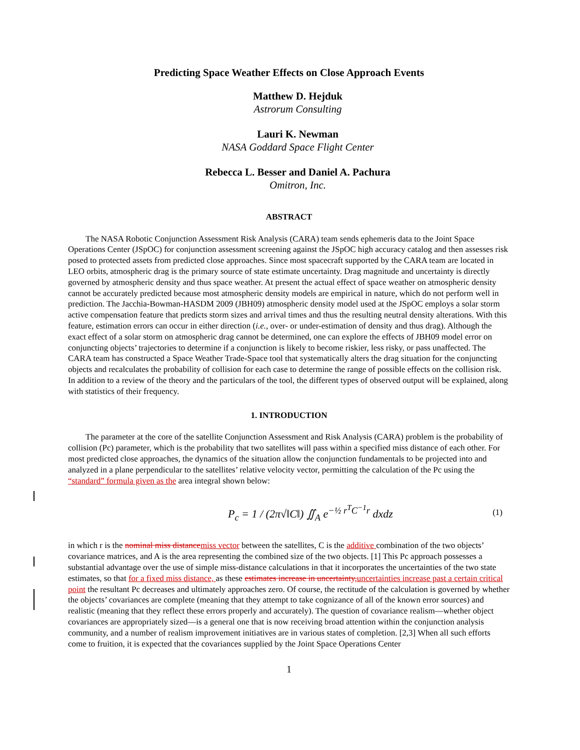Predicting Space Weather Effects on Close Approach Events
Matthew D. Hejduk
Astrorum Consulting
Lauri K. Newman
NASA Goddard Space Flight Center
Rebecca L. Besser and Daniel A. Pachura
Omitron, Inc.
ABSTRACT
The NASA Robotic Conjunction Assessment Risk Analysis (CARA) team sends ephemeris data to the Joint Space Operations Center (JSpOC) for conjunction assessment screening against the JSpOC high accuracy catalog and then assesses risk posed to protected assets from predicted close approaches. Since most spacecraft supported by the CARA team are located in LEO orbits, atmospheric drag is the primary source of state estimate uncertainty. Drag magnitude and uncertainty is directly governed by atmospheric density and thus space weather. At present the actual effect of space weather on atmospheric density cannot be accurately predicted because most atmospheric density models are empirical in nature, which do not perform well in prediction. The Jacchia-Bowman-HASDM 2009 (JBH09) atmospheric density model used at the JSpOC employs a solar storm active compensation feature that predicts storm sizes and arrival times and thus the resulting neutral density alterations. With this feature, estimation errors can occur in either direction (i.e., over- or under-estimation of density and thus drag). Although the exact effect of a solar storm on atmospheric drag cannot be determined, one can explore the effects of JBH09 model error on conjuncting objects’ trajectories to determine if a conjunction is likely to become riskier, less risky, or pass unaffected. The CARA team has constructed a Space Weather Trade-Space tool that systematically alters the drag situation for the conjuncting objects and recalculates the probability of collision for each case to determine the range of possible effects on the collision risk. In addition to a review of the theory and the particulars of the tool, the different types of observed output will be explained, along with statistics of their frequency.
1. INTRODUCTION
The parameter at the core of the satellite Conjunction Assessment and Risk Analysis (CARA) problem is the probability of collision (Pc) parameter, which is the probability that two satellites will pass within a specified miss distance of each other. For most predicted close approaches, the dynamics of the situation allow the conjunction fundamentals to be projected into and analyzed in a plane perpendicular to the satellites’ relative velocity vector, permitting the calculation of the Pc using the “standard” formula given as the area integral shown below:
P<sub>c</sub> = 1 / (2π√‖C‖) ∬<sub>A</sub> e<sup>−½ r<sup>T</sup>C<sup>−1</sup>r</sup> dxdz (1)
in which r is the nominal miss distance miss vector between the satellites, C is the additive combination of the two objects’ covariance matrices, and A is the area representing the combined size of the two objects. [1] This Pc approach possesses a substantial advantage over the use of simple miss-distance calculations in that it incorporates the uncertainties of the two state estimates, so that for a fixed miss distance, as these estimates increase in uncertainty, uncertainties increase past a certain critical point the resultant Pc decreases and ultimately approaches zero. Of course, the rectitude of the calculation is governed by whether the objects’ covariances are complete (meaning that they attempt to take cognizance of all of the known error sources) and realistic (meaning that they reflect these errors properly and accurately). The question of covariance realism—whether object covariances are appropriately sized—is a general one that is now receiving broad attention within the conjunction analysis community, and a number of realism improvement initiatives are in various states of completion. [2,3] When all such efforts come to fruition, it is expected that the covariances supplied by the Joint Space Operations Center
1